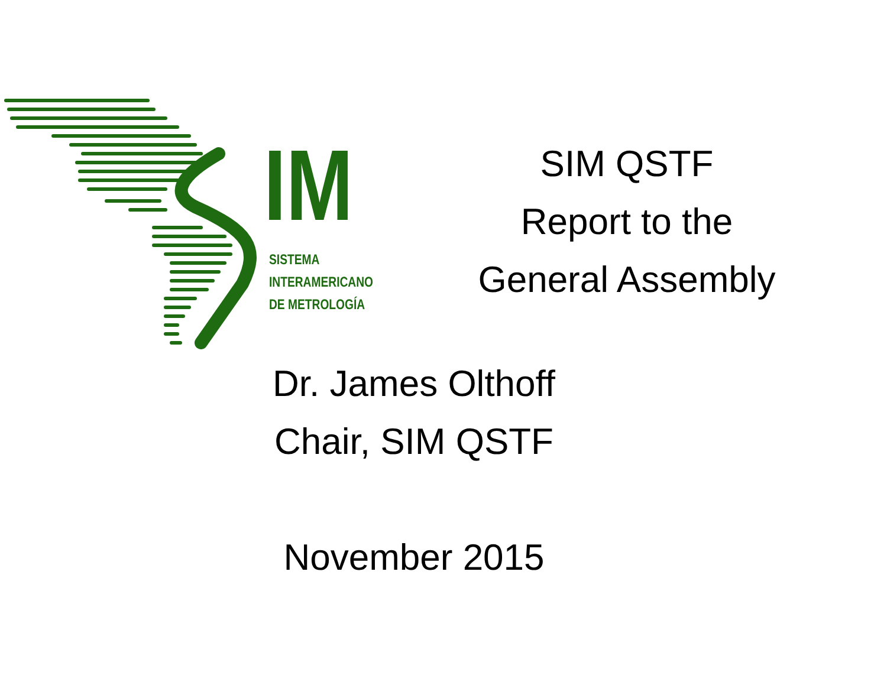IM
SISTEMA
INTERAMERICANO
DE METROLOGÍA
SIM QSTF
Report to the
General Assembly
Dr. James Olthoff
Chair, SIM QSTF
November 2015